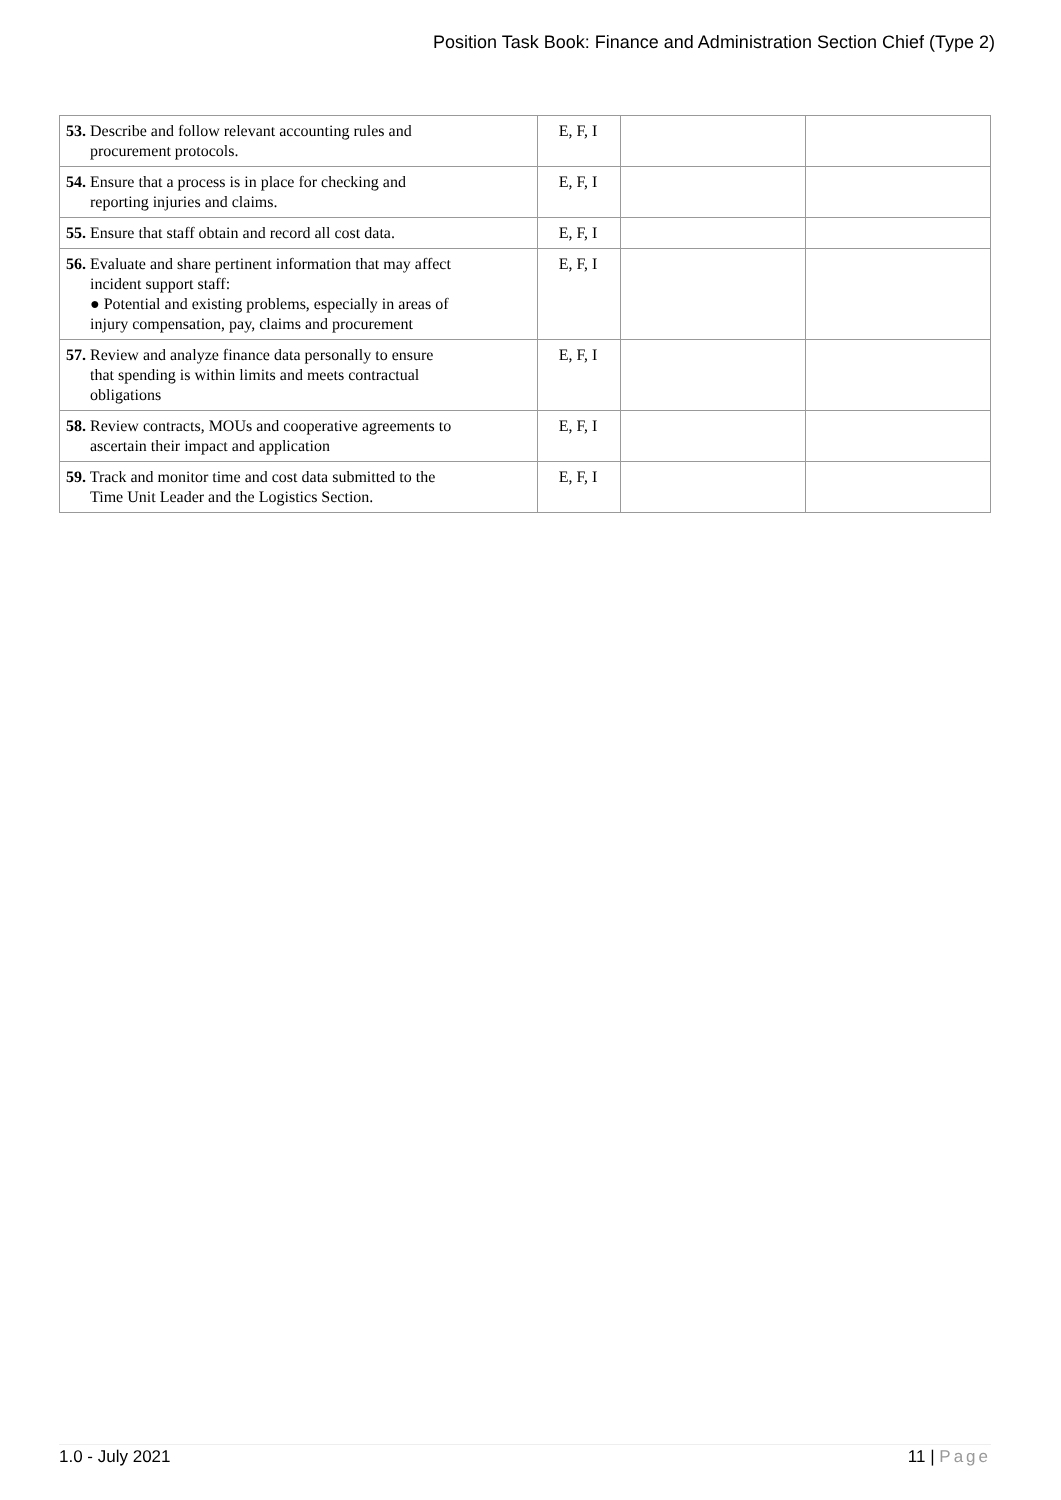Position Task Book: Finance and Administration Section Chief (Type 2)
| 53. Describe and follow relevant accounting rules and procurement protocols. | E, F, I | | |
| 54. Ensure that a process is in place for checking and reporting injuries and claims. | E, F, I | | |
| 55. Ensure that staff obtain and record all cost data. | E, F, I | | |
| 56. Evaluate and share pertinent information that may affect incident support staff: ● Potential and existing problems, especially in areas of injury compensation, pay, claims and procurement | E, F, I | | |
| 57. Review and analyze finance data personally to ensure that spending is within limits and meets contractual obligations | E, F, I | | |
| 58. Review contracts, MOUs and cooperative agreements to ascertain their impact and application | E, F, I | | |
| 59. Track and monitor time and cost data submitted to the Time Unit Leader and the Logistics Section. | E, F, I | | |
1.0 - July 2021 11 | Page